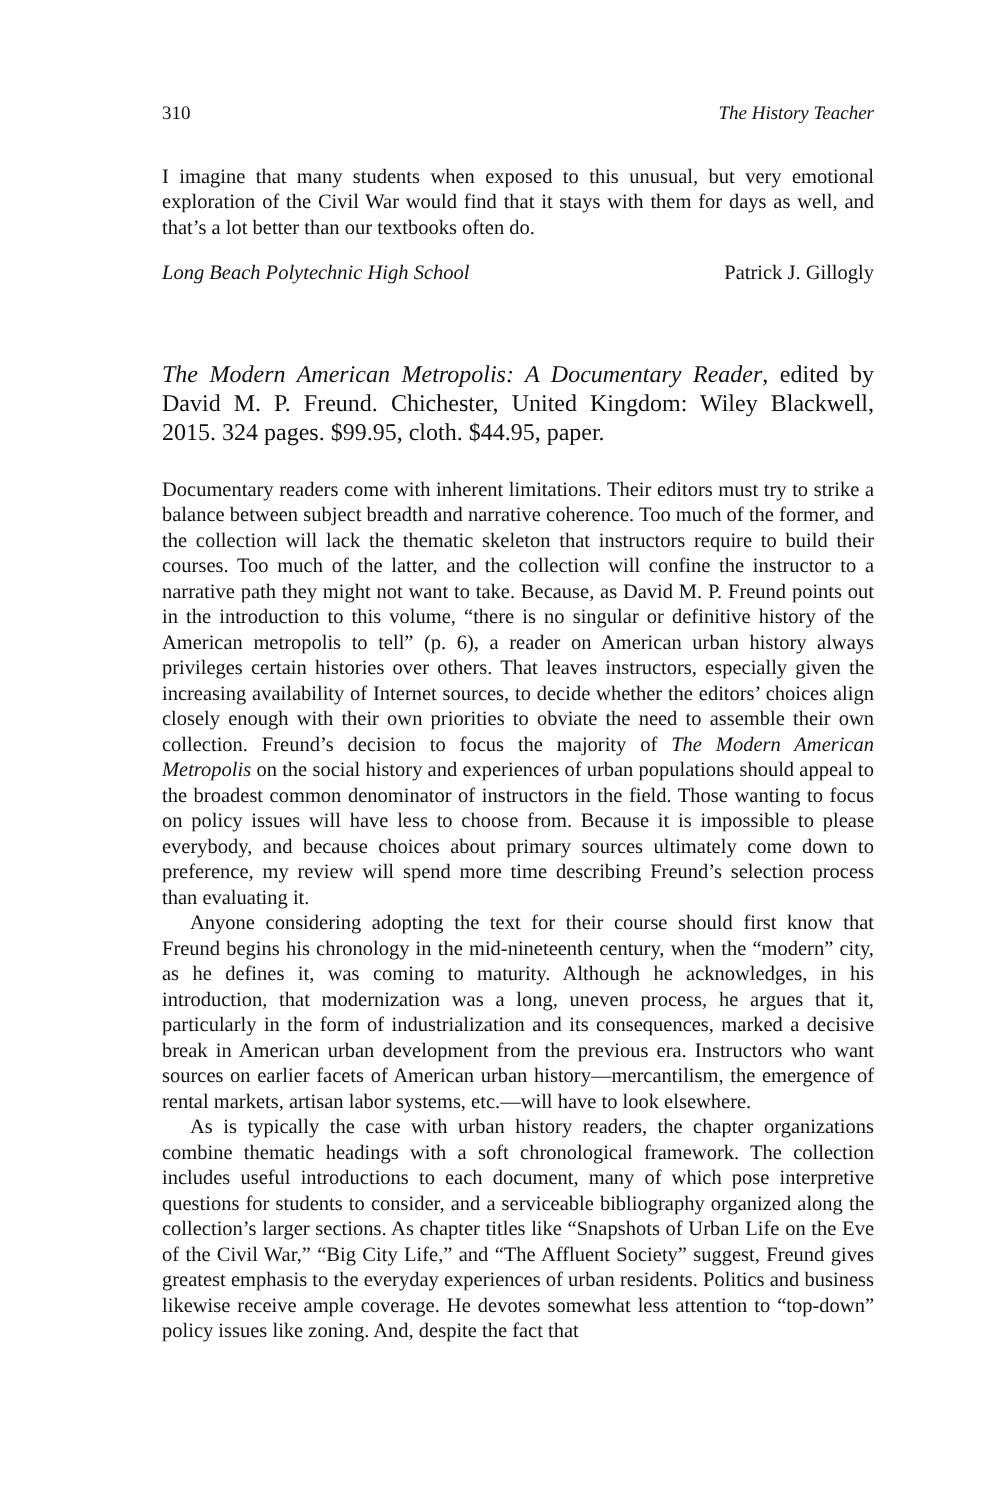310 The History Teacher
I imagine that many students when exposed to this unusual, but very emotional exploration of the Civil War would find that it stays with them for days as well, and that’s a lot better than our textbooks often do.
Long Beach Polytechnic High School Patrick J. Gillogly
The Modern American Metropolis: A Documentary Reader, edited by David M. P. Freund. Chichester, United Kingdom: Wiley Blackwell, 2015. 324 pages. $99.95, cloth. $44.95, paper.
Documentary readers come with inherent limitations. Their editors must try to strike a balance between subject breadth and narrative coherence. Too much of the former, and the collection will lack the thematic skeleton that instructors require to build their courses. Too much of the latter, and the collection will confine the instructor to a narrative path they might not want to take. Because, as David M. P. Freund points out in the introduction to this volume, “there is no singular or definitive history of the American metropolis to tell” (p. 6), a reader on American urban history always privileges certain histories over others. That leaves instructors, especially given the increasing availability of Internet sources, to decide whether the editors’ choices align closely enough with their own priorities to obviate the need to assemble their own collection. Freund’s decision to focus the majority of The Modern American Metropolis on the social history and experiences of urban populations should appeal to the broadest common denominator of instructors in the field. Those wanting to focus on policy issues will have less to choose from. Because it is impossible to please everybody, and because choices about primary sources ultimately come down to preference, my review will spend more time describing Freund’s selection process than evaluating it.
Anyone considering adopting the text for their course should first know that Freund begins his chronology in the mid-nineteenth century, when the “modern” city, as he defines it, was coming to maturity. Although he acknowledges, in his introduction, that modernization was a long, uneven process, he argues that it, particularly in the form of industrialization and its consequences, marked a decisive break in American urban development from the previous era. Instructors who want sources on earlier facets of American urban history—mercantilism, the emergence of rental markets, artisan labor systems, etc.—will have to look elsewhere.
As is typically the case with urban history readers, the chapter organizations combine thematic headings with a soft chronological framework. The collection includes useful introductions to each document, many of which pose interpretive questions for students to consider, and a serviceable bibliography organized along the collection’s larger sections. As chapter titles like “Snapshots of Urban Life on the Eve of the Civil War,” “Big City Life,” and “The Affluent Society” suggest, Freund gives greatest emphasis to the everyday experiences of urban residents. Politics and business likewise receive ample coverage. He devotes somewhat less attention to “top-down” policy issues like zoning. And, despite the fact that